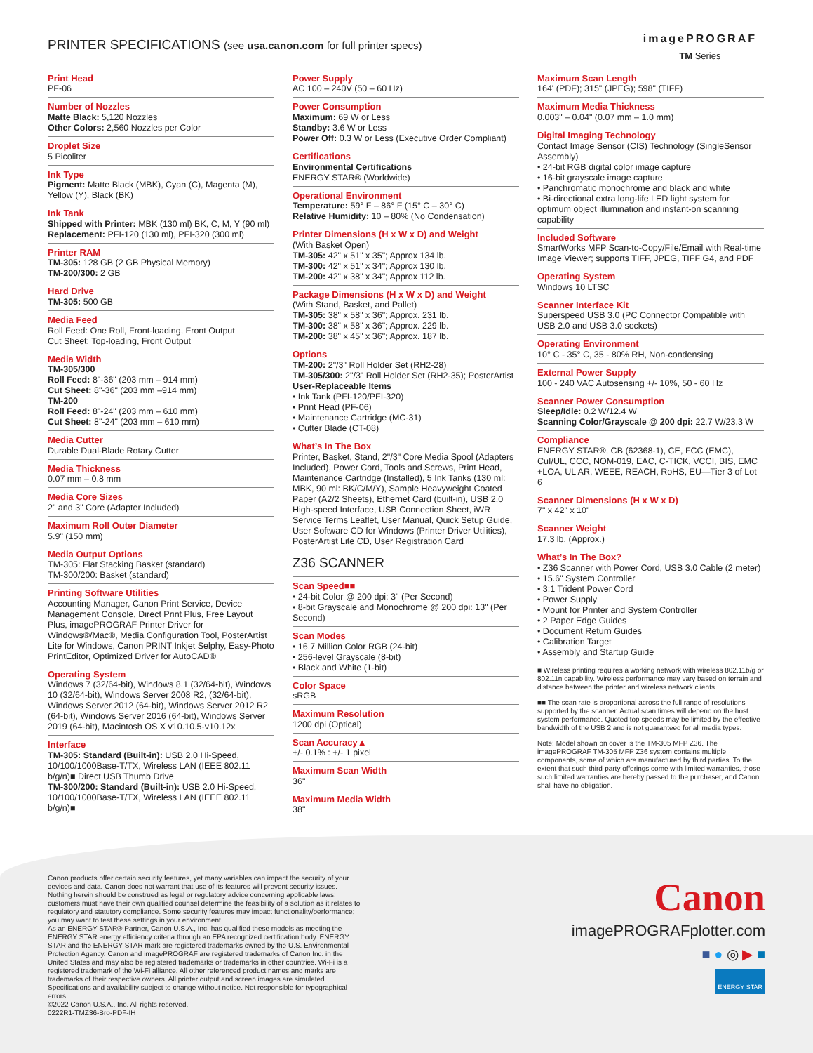PRINTER SPECIFICATIONS (see usa.canon.com for full printer specs)
imagePROGRAF
TM Series
Print Head
PF-06
Number of Nozzles
Matte Black: 5,120 Nozzles
Other Colors: 2,560 Nozzles per Color
Droplet Size
5 Picoliter
Ink Type
Pigment: Matte Black (MBK), Cyan (C), Magenta (M), Yellow (Y), Black (BK)
Ink Tank
Shipped with Printer: MBK (130 ml) BK, C, M, Y (90 ml)
Replacement: PFI-120 (130 ml), PFI-320 (300 ml)
Printer RAM
TM-305: 128 GB (2 GB Physical Memory)
TM-200/300: 2 GB
Hard Drive
TM-305: 500 GB
Media Feed
Roll Feed: One Roll, Front-loading, Front Output
Cut Sheet: Top-loading, Front Output
Media Width
TM-305/300
Roll Feed: 8"-36" (203 mm – 914 mm)
Cut Sheet: 8"-36" (203 mm –914 mm)
TM-200
Roll Feed: 8"-24" (203 mm – 610 mm)
Cut Sheet: 8"-24" (203 mm – 610 mm)
Media Cutter
Durable Dual-Blade Rotary Cutter
Media Thickness
0.07 mm – 0.8 mm
Media Core Sizes
2" and 3" Core (Adapter Included)
Maximum Roll Outer Diameter
5.9" (150 mm)
Media Output Options
TM-305: Flat Stacking Basket (standard)
TM-300/200: Basket (standard)
Printing Software Utilities
Accounting Manager, Canon Print Service, Device Management Console, Direct Print Plus, Free Layout Plus, imagePROGRAF Printer Driver for Windows®/Mac®, Media Configuration Tool, PosterArtist Lite for Windows, Canon PRINT Inkjet Selphy, Easy-Photo PrintEditor, Optimized Driver for AutoCAD®
Operating System
Windows 7 (32/64-bit), Windows 8.1 (32/64-bit), Windows 10 (32/64-bit), Windows Server 2008 R2, (32/64-bit), Windows Server 2012 (64-bit), Windows Server 2012 R2 (64-bit), Windows Server 2016 (64-bit), Windows Server 2019 (64-bit), Macintosh OS X v10.10.5-v10.12x
Interface
TM-305: Standard (Built-in): USB 2.0 Hi-Speed, 10/100/1000Base-T/TX, Wireless LAN (IEEE 802.11 b/g/n)■ Direct USB Thumb Drive
TM-300/200: Standard (Built-in): USB 2.0 Hi-Speed, 10/100/1000Base-T/TX, Wireless LAN (IEEE 802.11 b/g/n)■
Power Supply
AC 100 – 240V (50 – 60 Hz)
Power Consumption
Maximum: 69 W or Less
Standby: 3.6 W or Less
Power Off: 0.3 W or Less (Executive Order Compliant)
Certifications
Environmental Certifications
ENERGY STAR® (Worldwide)
Operational Environment
Temperature: 59° F – 86° F (15° C – 30° C)
Relative Humidity: 10 – 80% (No Condensation)
Printer Dimensions (H x W x D) and Weight
(With Basket Open)
TM-305: 42" x 51" x 35"; Approx 134 lb.
TM-300: 42" x 51" x 34"; Approx 130 lb.
TM-200: 42" x 38" x 34"; Approx 112 lb.
Package Dimensions (H x W x D) and Weight
(With Stand, Basket, and Pallet)
TM-305: 38" x 58" x 36"; Approx. 231 lb.
TM-300: 38" x 58" x 36"; Approx. 229 lb.
TM-200: 38" x 45" x 36"; Approx. 187 lb.
Options
TM-200: 2"/3" Roll Holder Set (RH2-28)
TM-305/300: 2"/3" Roll Holder Set (RH2-35); PosterArtist
User-Replaceable Items
• Ink Tank (PFI-120/PFI-320)
• Print Head (PF-06)
• Maintenance Cartridge (MC-31)
• Cutter Blade (CT-08)
What’s In The Box
Printer, Basket, Stand, 2"/3" Core Media Spool (Adapters Included), Power Cord, Tools and Screws, Print Head, Maintenance Cartridge (Installed), 5 Ink Tanks (130 ml: MBK, 90 ml: BK/C/M/Y), Sample Heavyweight Coated Paper (A2/2 Sheets), Ethernet Card (built-in), USB 2.0 High-speed Interface, USB Connection Sheet, iWR Service Terms Leaflet, User Manual, Quick Setup Guide, User Software CD for Windows (Printer Driver Utilities), PosterArtist Lite CD, User Registration Card
Z36 SCANNER
Scan Speed■■
• 24-bit Color @ 200 dpi: 3" (Per Second)
• 8-bit Grayscale and Monochrome @ 200 dpi: 13" (Per Second)
Scan Modes
• 16.7 Million Color RGB (24-bit)
• 256-level Grayscale (8-bit)
• Black and White (1-bit)
Color Space
sRGB
Maximum Resolution
1200 dpi (Optical)
Scan Accuracy▲
+/- 0.1% : +/- 1 pixel
Maximum Scan Width
36"
Maximum Media Width
38"
Maximum Scan Length
164' (PDF); 315" (JPEG); 598" (TIFF)
Maximum Media Thickness
0.003" – 0.04" (0.07 mm – 1.0 mm)
Digital Imaging Technology
Contact Image Sensor (CIS) Technology (SingleSensor Assembly)
• 24-bit RGB digital color image capture
• 16-bit grayscale image capture
• Panchromatic monochrome and black and white
• Bi-directional extra long-life LED light system for optimum object illumination and instant-on scanning capability
Included Software
SmartWorks MFP Scan-to-Copy/File/Email with Real-time Image Viewer; supports TIFF, JPEG, TIFF G4, and PDF
Operating System
Windows 10 LTSC
Scanner Interface Kit
Superspeed USB 3.0 (PC Connector Compatible with USB 2.0 and USB 3.0 sockets)
Operating Environment
10° C - 35° C, 35 - 80% RH, Non-condensing
External Power Supply
100 - 240 VAC Autosensing +/- 10%, 50 - 60 Hz
Scanner Power Consumption
Sleep/Idle: 0.2 W/12.4 W
Scanning Color/Grayscale @ 200 dpi: 22.7 W/23.3 W
Compliance
ENERGY STAR®, CB (62368-1), CE, FCC (EMC), CuI/UL, CCC, NOM-019, EAC, C-TICK, VCCI, BIS, EMC +LOA, UL AR, WEEE, REACH, RoHS, EU—Tier 3 of Lot 6
Scanner Dimensions (H x W x D)
7" x 42" x 10"
Scanner Weight
17.3 lb. (Approx.)
What’s In The Box?
• Z36 Scanner with Power Cord, USB 3.0 Cable (2 meter)
• 15.6" System Controller
• 3:1 Trident Power Cord
• Power Supply
• Mount for Printer and System Controller
• 2 Paper Edge Guides
• Document Return Guides
• Calibration Target
• Assembly and Startup Guide
■ Wireless printing requires a working network with wireless 802.11b/g or 802.11n capability. Wireless performance may vary based on terrain and distance between the printer and wireless network clients.
■■ The scan rate is proportional across the full range of resolutions supported by the scanner. Actual scan times will depend on the host system performance. Quoted top speeds may be limited by the effective bandwidth of the USB 2 and is not guaranteed for all media types.
Note: Model shown on cover is the TM-305 MFP Z36. The imagePROGRAF TM-305 MFP Z36 system contains multiple components, some of which are manufactured by third parties. To the extent that such third-party offerings come with limited warranties, those such limited warranties are hereby passed to the purchaser, and Canon shall have no obligation.
Canon products offer certain security features, yet many variables can impact the security of your devices and data. Canon does not warrant that use of its features will prevent security issues. Nothing herein should be construed as legal or regulatory advice concerning applicable laws; customers must have their own qualified counsel determine the feasibility of a solution as it relates to regulatory and statutory compliance. Some security features may impact functionality/performance; you may want to test these settings in your environment.
As an ENERGY STAR® Partner, Canon U.S.A., Inc. has qualified these models as meeting the ENERGY STAR energy efficiency criteria through an EPA recognized certification body. ENERGY STAR and the ENERGY STAR mark are registered trademarks owned by the U.S. Environmental Protection Agency. Canon and imagePROGRAF are registered trademarks of Canon Inc. in the United States and may also be registered trademarks or trademarks in other countries. Wi-Fi is a registered trademark of the Wi-Fi alliance. All other referenced product names and marks are trademarks of their respective owners. All printer output and screen images are simulated. Specifications and availability subject to change without notice. Not responsible for typographical errors.
©2022 Canon U.S.A., Inc. All rights reserved.
0222R1-TMZ36-Bro-PDF-IH
Canon
imagePROGRAFplotter.com
■ ● ◎ ▶ ■
ENERGY STAR